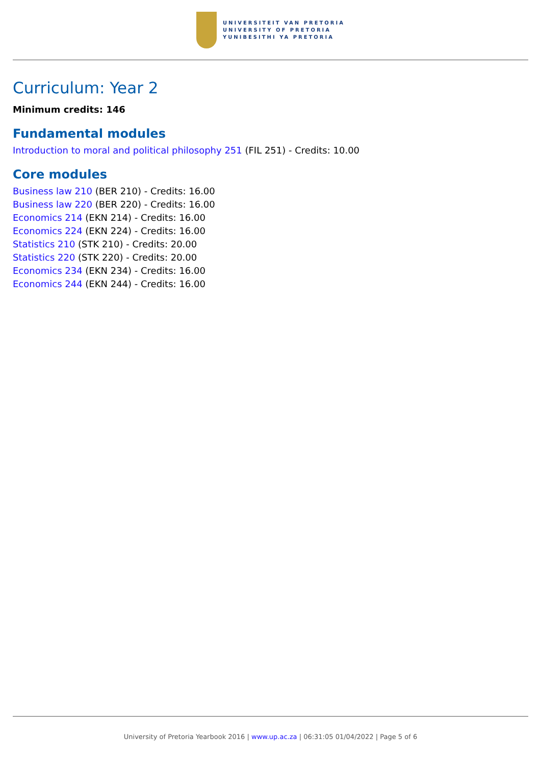UNIVERSITEIT VAN PRETORIA
UNIVERSITY OF PRETORIA
YUNIBESITHI YA PRETORIA
Curriculum: Year 2
Minimum credits: 146
Fundamental modules
Introduction to moral and political philosophy 251 (FIL 251) - Credits: 10.00
Core modules
Business law 210 (BER 210) - Credits: 16.00
Business law 220 (BER 220) - Credits: 16.00
Economics 214 (EKN 214) - Credits: 16.00
Economics 224 (EKN 224) - Credits: 16.00
Statistics 210 (STK 210) - Credits: 20.00
Statistics 220 (STK 220) - Credits: 20.00
Economics 234 (EKN 234) - Credits: 16.00
Economics 244 (EKN 244) - Credits: 16.00
University of Pretoria Yearbook 2016 | www.up.ac.za | 06:31:05 01/04/2022 | Page 5 of 6